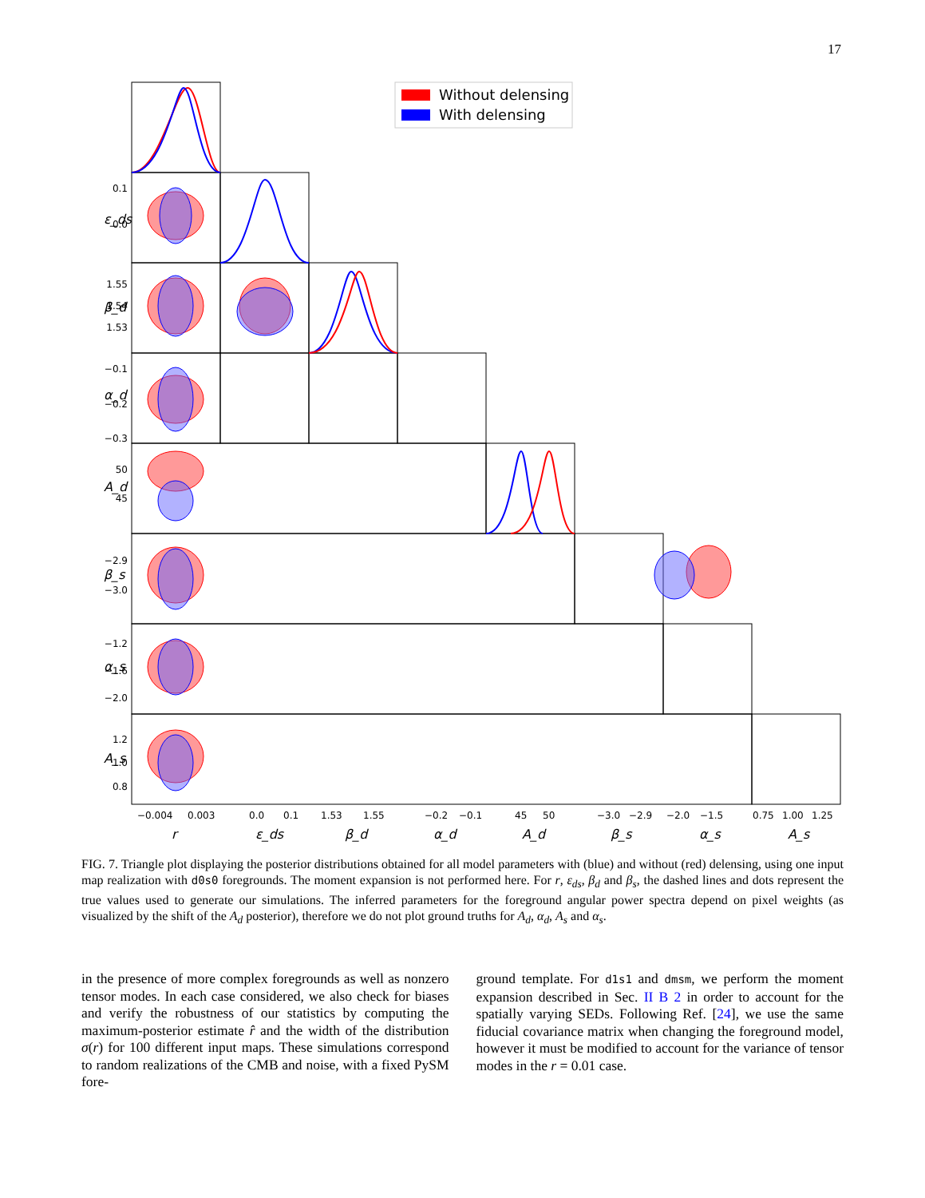17
Without delensing
With delensing
0.1
0.0
1.55
1.54
1.53
−0.1
−0.2
−0.3
50
45
−2.9
−3.0
−1.2
−1.6
−2.0
1.2
1.0
0.8
ε_ds
β_d
α_d
A_d
β_s
α_s
A_s
−0.004
0.003
0.0
0.1
1.53
1.55
−0.2
−0.1
45
50
−3.0
−2.9
−2.0
−1.5
0.75
1.00
1.25
r
ε_ds
β_d
α_d
A_d
β_s
α_s
A_s
FIG. 7. Triangle plot displaying the posterior distributions obtained for all model parameters with (blue) and without (red) delensing, using one input map realization with d0s0 foregrounds. The moment expansion is not performed here. For r, ε<sub>ds</sub>, β<sub>d</sub> and β<sub>s</sub>, the dashed lines and dots represent the true values used to generate our simulations. The inferred parameters for the foreground angular power spectra depend on pixel weights (as visualized by the shift of the A<sub>d</sub> posterior), therefore we do not plot ground truths for A<sub>d</sub>, α<sub>d</sub>, A<sub>s</sub> and α<sub>s</sub>.
in the presence of more complex foregrounds as well as nonzero tensor modes. In each case considered, we also check for biases and verify the robustness of our statistics by computing the maximum-posterior estimate r̂ and the width of the distribution σ(r) for 100 different input maps. These simulations correspond to random realizations of the CMB and noise, with a fixed PySM fore-
ground template. For d1s1 and dmsm, we perform the moment expansion described in Sec. II B 2 in order to account for the spatially varying SEDs. Following Ref. [24], we use the same fiducial covariance matrix when changing the foreground model, however it must be modified to account for the variance of tensor modes in the r = 0.01 case.